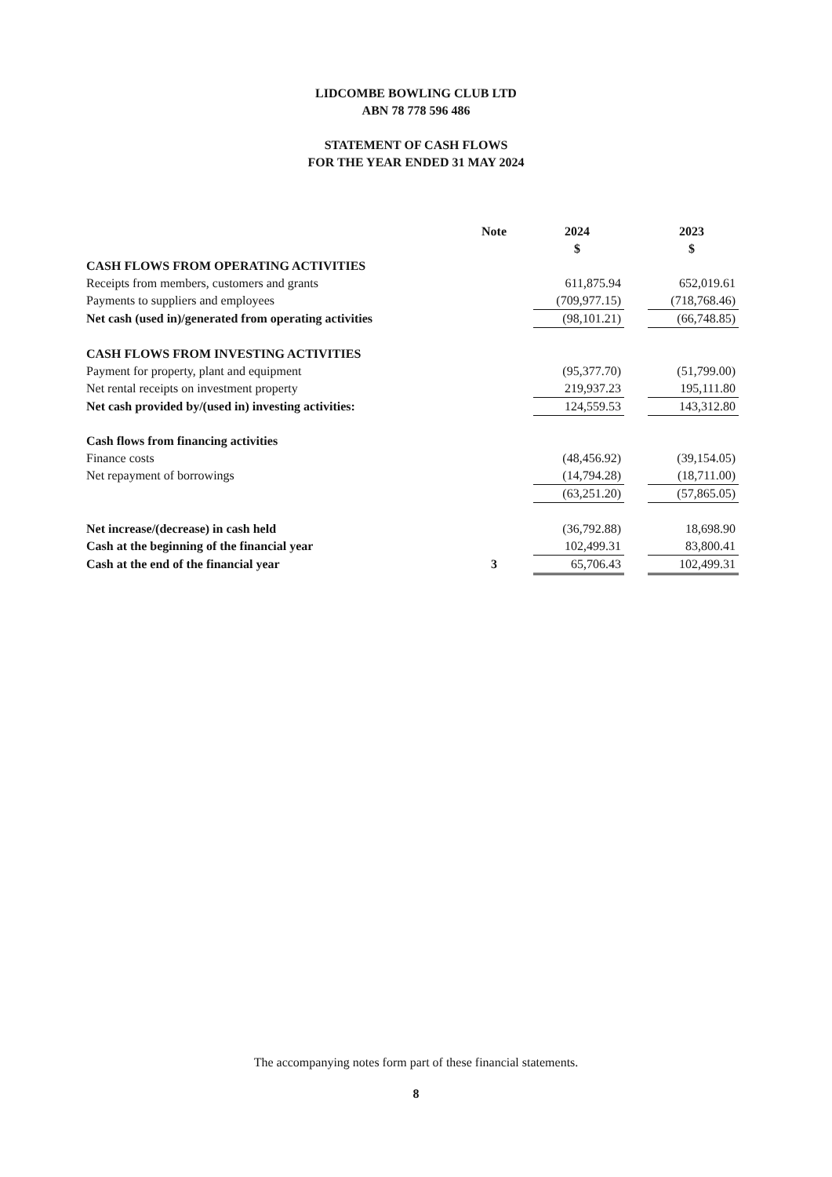LIDCOMBE BOWLING CLUB LTD
ABN 78 778 596 486
STATEMENT OF CASH FLOWS
FOR THE YEAR ENDED 31 MAY 2024
| | Note | 2024 | | 2023 |
| --- | --- | --- | --- | --- |
| | | $ | | $ |
| CASH FLOWS FROM OPERATING ACTIVITIES | | | | |
| Receipts from members, customers and grants | | 611,875.94 | | 652,019.61 |
| Payments to suppliers and employees | | (709,977.15) | | (718,768.46) |
| Net cash (used in)/generated from operating activities | | (98,101.21) | | (66,748.85) |
| CASH FLOWS FROM INVESTING ACTIVITIES | | | | |
| Payment for property, plant and equipment | | (95,377.70) | | (51,799.00) |
| Net rental receipts on investment property | | 219,937.23 | | 195,111.80 |
| Net cash provided by/(used in) investing activities: | | 124,559.53 | | 143,312.80 |
| Cash flows from financing activities | | | | |
| Finance costs | | (48,456.92) | | (39,154.05) |
| Net repayment of borrowings | | (14,794.28) | | (18,711.00) |
| | | (63,251.20) | | (57,865.05) |
| Net increase/(decrease) in cash held | | (36,792.88) | | 18,698.90 |
| Cash at the beginning of the financial year | | 102,499.31 | | 83,800.41 |
| Cash at the end of the financial year | 3 | 65,706.43 | | 102,499.31 |
The accompanying notes form part of these financial statements.
8